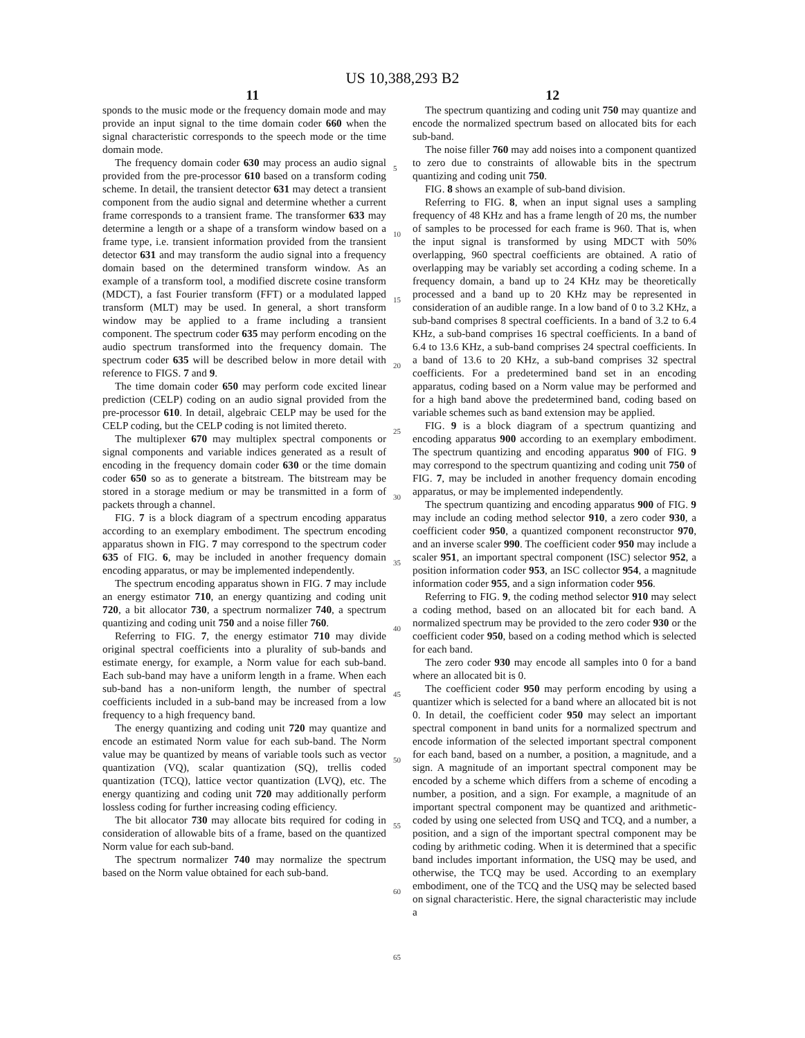US 10,388,293 B2
11 12
sponds to the music mode or the frequency domain mode and may provide an input signal to the time domain coder 660 when the signal characteristic corresponds to the speech mode or the time domain mode.
The frequency domain coder 630 may process an audio signal provided from the pre-processor 610 based on a transform coding scheme. In detail, the transient detector 631 may detect a transient component from the audio signal and determine whether a current frame corresponds to a transient frame. The transformer 633 may determine a length or a shape of a transform window based on a frame type, i.e. transient information provided from the transient detector 631 and may transform the audio signal into a frequency domain based on the determined transform window. As an example of a transform tool, a modified discrete cosine transform (MDCT), a fast Fourier transform (FFT) or a modulated lapped transform (MLT) may be used. In general, a short transform window may be applied to a frame including a transient component. The spectrum coder 635 may perform encoding on the audio spectrum transformed into the frequency domain. The spectrum coder 635 will be described below in more detail with reference to FIGS. 7 and 9.
The time domain coder 650 may perform code excited linear prediction (CELP) coding on an audio signal provided from the pre-processor 610. In detail, algebraic CELP may be used for the CELP coding, but the CELP coding is not limited thereto.
The multiplexer 670 may multiplex spectral components or signal components and variable indices generated as a result of encoding in the frequency domain coder 630 or the time domain coder 650 so as to generate a bitstream. The bitstream may be stored in a storage medium or may be transmitted in a form of packets through a channel.
FIG. 7 is a block diagram of a spectrum encoding apparatus according to an exemplary embodiment. The spectrum encoding apparatus shown in FIG. 7 may correspond to the spectrum coder 635 of FIG. 6, may be included in another frequency domain encoding apparatus, or may be implemented independently.
The spectrum encoding apparatus shown in FIG. 7 may include an energy estimator 710, an energy quantizing and coding unit 720, a bit allocator 730, a spectrum normalizer 740, a spectrum quantizing and coding unit 750 and a noise filler 760.
Referring to FIG. 7, the energy estimator 710 may divide original spectral coefficients into a plurality of sub-bands and estimate energy, for example, a Norm value for each sub-band. Each sub-band may have a uniform length in a frame. When each sub-band has a non-uniform length, the number of spectral coefficients included in a sub-band may be increased from a low frequency to a high frequency band.
The energy quantizing and coding unit 720 may quantize and encode an estimated Norm value for each sub-band. The Norm value may be quantized by means of variable tools such as vector quantization (VQ), scalar quantization (SQ), trellis coded quantization (TCQ), lattice vector quantization (LVQ), etc. The energy quantizing and coding unit 720 may additionally perform lossless coding for further increasing coding efficiency.
The bit allocator 730 may allocate bits required for coding in consideration of allowable bits of a frame, based on the quantized Norm value for each sub-band.
The spectrum normalizer 740 may normalize the spectrum based on the Norm value obtained for each sub-band.
5
10
15
20
25
30
35
40
45
50
55
60
65
The spectrum quantizing and coding unit 750 may quantize and encode the normalized spectrum based on allocated bits for each sub-band.
The noise filler 760 may add noises into a component quantized to zero due to constraints of allowable bits in the spectrum quantizing and coding unit 750.
FIG. 8 shows an example of sub-band division.
Referring to FIG. 8, when an input signal uses a sampling frequency of 48 KHz and has a frame length of 20 ms, the number of samples to be processed for each frame is 960. That is, when the input signal is transformed by using MDCT with 50% overlapping, 960 spectral coefficients are obtained. A ratio of overlapping may be variably set according a coding scheme. In a frequency domain, a band up to 24 KHz may be theoretically processed and a band up to 20 KHz may be represented in consideration of an audible range. In a low band of 0 to 3.2 KHz, a sub-band comprises 8 spectral coefficients. In a band of 3.2 to 6.4 KHz, a sub-band comprises 16 spectral coefficients. In a band of 6.4 to 13.6 KHz, a sub-band comprises 24 spectral coefficients. In a band of 13.6 to 20 KHz, a sub-band comprises 32 spectral coefficients. For a predetermined band set in an encoding apparatus, coding based on a Norm value may be performed and for a high band above the predetermined band, coding based on variable schemes such as band extension may be applied.
FIG. 9 is a block diagram of a spectrum quantizing and encoding apparatus 900 according to an exemplary embodiment. The spectrum quantizing and encoding apparatus 900 of FIG. 9 may correspond to the spectrum quantizing and coding unit 750 of FIG. 7, may be included in another frequency domain encoding apparatus, or may be implemented independently.
The spectrum quantizing and encoding apparatus 900 of FIG. 9 may include an coding method selector 910, a zero coder 930, a coefficient coder 950, a quantized component reconstructor 970, and an inverse scaler 990. The coefficient coder 950 may include a scaler 951, an important spectral component (ISC) selector 952, a position information coder 953, an ISC collector 954, a magnitude information coder 955, and a sign information coder 956.
Referring to FIG. 9, the coding method selector 910 may select a coding method, based on an allocated bit for each band. A normalized spectrum may be provided to the zero coder 930 or the coefficient coder 950, based on a coding method which is selected for each band.
The zero coder 930 may encode all samples into 0 for a band where an allocated bit is 0.
The coefficient coder 950 may perform encoding by using a quantizer which is selected for a band where an allocated bit is not 0. In detail, the coefficient coder 950 may select an important spectral component in band units for a normalized spectrum and encode information of the selected important spectral component for each band, based on a number, a position, a magnitude, and a sign. A magnitude of an important spectral component may be encoded by a scheme which differs from a scheme of encoding a number, a position, and a sign. For example, a magnitude of an important spectral component may be quantized and arithmetic-coded by using one selected from USQ and TCQ, and a number, a position, and a sign of the important spectral component may be coding by arithmetic coding. When it is determined that a specific band includes important information, the USQ may be used, and otherwise, the TCQ may be used. According to an exemplary embodiment, one of the TCQ and the USQ may be selected based on signal characteristic. Here, the signal characteristic may include a